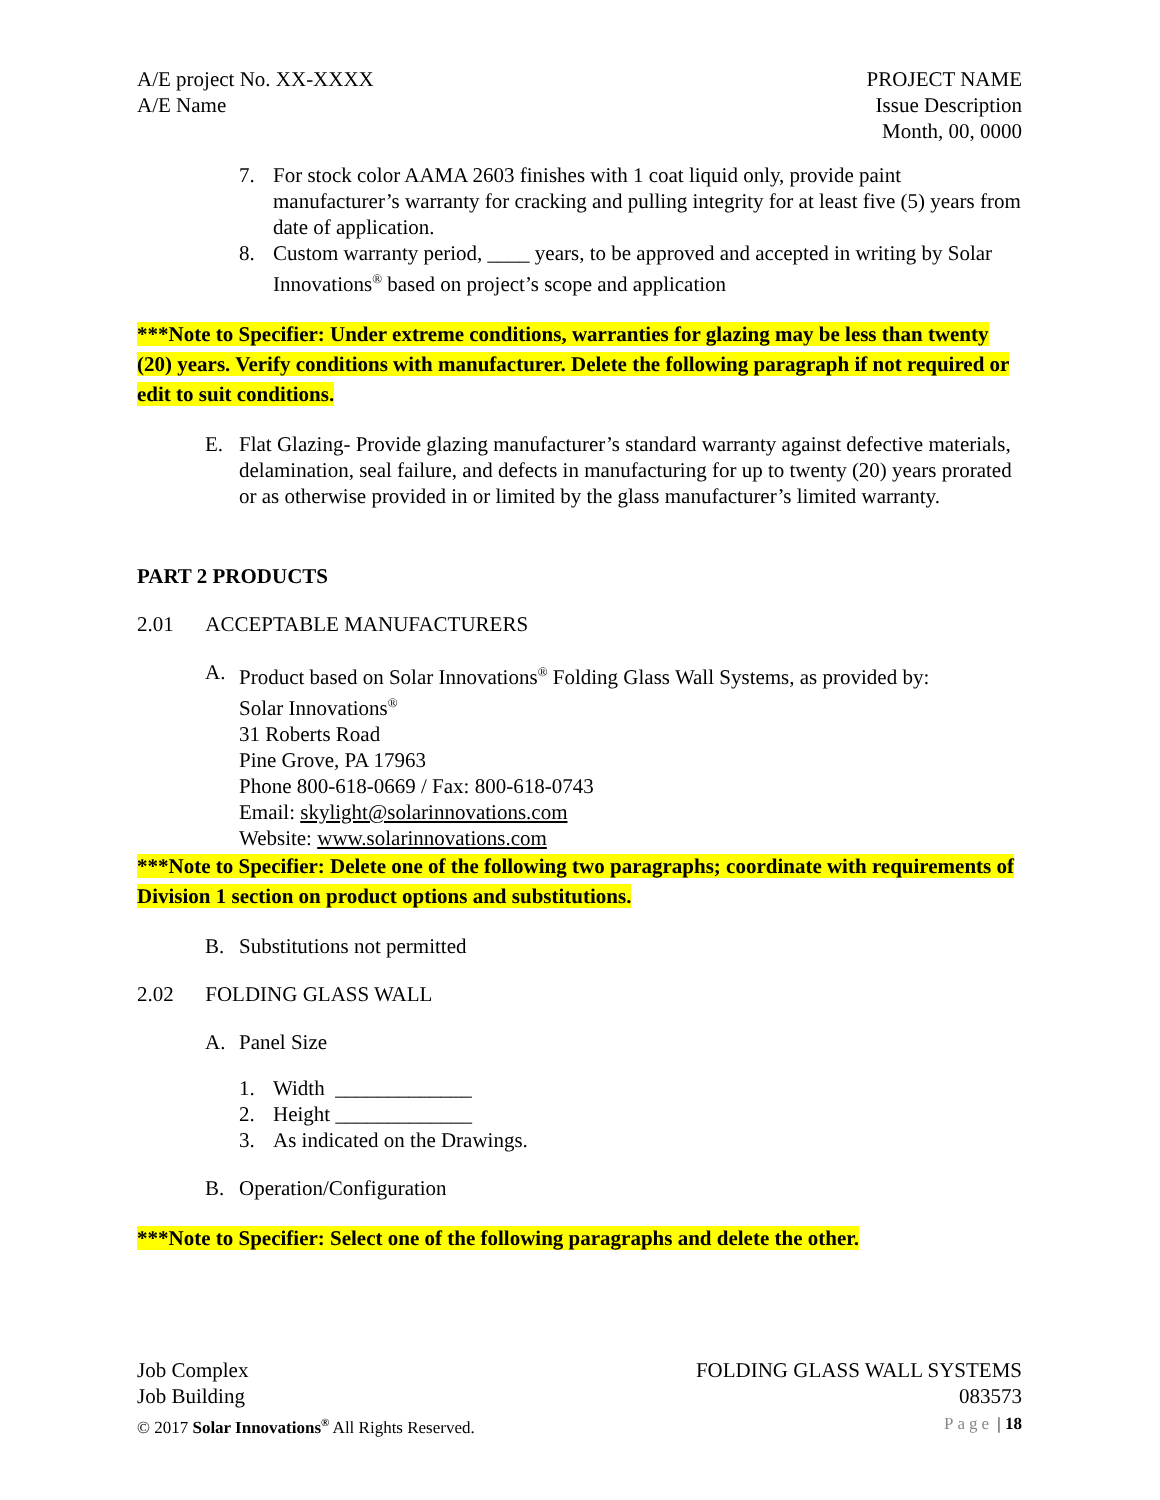A/E project No. XX-XXXX
A/E Name
PROJECT NAME
Issue Description
Month, 00, 0000
7. For stock color AAMA 2603 finishes with 1 coat liquid only, provide paint manufacturer’s warranty for cracking and pulling integrity for at least five (5) years from date of application.
8. Custom warranty period, ____ years, to be approved and accepted in writing by Solar Innovations<sup>®</sup> based on project’s scope and application
***Note to Specifier: Under extreme conditions, warranties for glazing may be less than twenty (20) years. Verify conditions with manufacturer. Delete the following paragraph if not required or edit to suit conditions.
E. Flat Glazing- Provide glazing manufacturer’s standard warranty against defective materials, delamination, seal failure, and defects in manufacturing for up to twenty (20) years prorated or as otherwise provided in or limited by the glass manufacturer’s limited warranty.
PART 2 PRODUCTS
2.01 ACCEPTABLE MANUFACTURERS
A. Product based on Solar Innovations<sup>®</sup> Folding Glass Wall Systems, as provided by:
Solar Innovations<sup>®</sup>
31 Roberts Road
Pine Grove, PA 17963
Phone 800-618-0669 / Fax: 800-618-0743
Email: skylight@solarinnovations.com
Website: www.solarinnovations.com
***Note to Specifier: Delete one of the following two paragraphs; coordinate with requirements of Division 1 section on product options and substitutions.
B. Substitutions not permitted
2.02 FOLDING GLASS WALL
A. Panel Size
1. Width _____________
2. Height _____________
3. As indicated on the Drawings.
B. Operation/Configuration
***Note to Specifier: Select one of the following paragraphs and delete the other.
Job Complex
Job Building
© 2017 Solar Innovations<sup>®</sup> All Rights Reserved.
FOLDING GLASS WALL SYSTEMS
083573
Page | 18